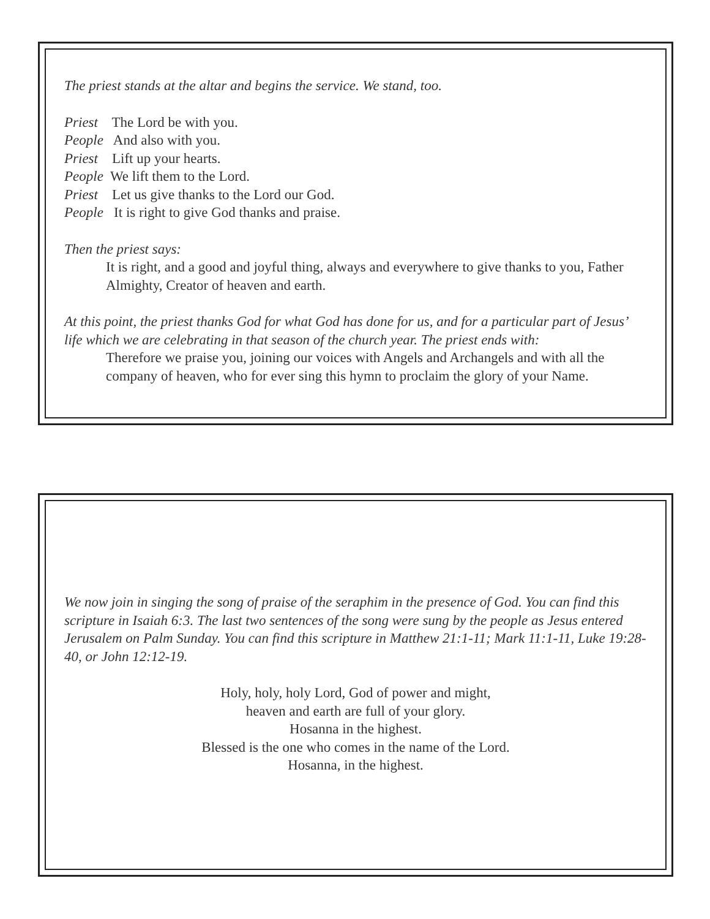The priest stands at the altar and begins the service. We stand, too.
Priest The Lord be with you.
People And also with you.
Priest Lift up your hearts.
People We lift them to the Lord.
Priest Let us give thanks to the Lord our God.
People It is right to give God thanks and praise.
Then the priest says:
It is right, and a good and joyful thing, always and everywhere to give thanks to you, Father Almighty, Creator of heaven and earth.
At this point, the priest thanks God for what God has done for us, and for a particular part of Jesus’ life which we are celebrating in that season of the church year. The priest ends with:
Therefore we praise you, joining our voices with Angels and Archangels and with all the company of heaven, who for ever sing this hymn to proclaim the glory of your Name.
We now join in singing the song of praise of the seraphim in the presence of God. You can find this scripture in Isaiah 6:3. The last two sentences of the song were sung by the people as Jesus entered Jerusalem on Palm Sunday. You can find this scripture in Matthew 21:1-11; Mark 11:1-11, Luke 19:28-40, or John 12:12-19.
Holy, holy, holy Lord, God of power and might,
heaven and earth are full of your glory.
Hosanna in the highest.
Blessed is the one who comes in the name of the Lord.
Hosanna, in the highest.